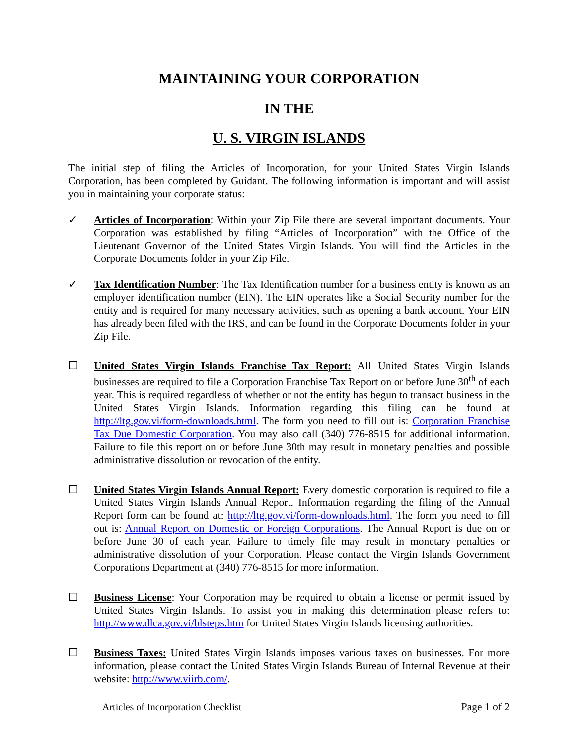MAINTAINING YOUR CORPORATION
IN THE
U. S. VIRGIN ISLANDS
The initial step of filing the Articles of Incorporation, for your United States Virgin Islands Corporation, has been completed by Guidant. The following information is important and will assist you in maintaining your corporate status:
✓ Articles of Incorporation: Within your Zip File there are several important documents. Your Corporation was established by filing “Articles of Incorporation” with the Office of the Lieutenant Governor of the United States Virgin Islands. You will find the Articles in the Corporate Documents folder in your Zip File.
✓ Tax Identification Number: The Tax Identification number for a business entity is known as an employer identification number (EIN). The EIN operates like a Social Security number for the entity and is required for many necessary activities, such as opening a bank account. Your EIN has already been filed with the IRS, and can be found in the Corporate Documents folder in your Zip File.
☐ United States Virgin Islands Franchise Tax Report: All United States Virgin Islands businesses are required to file a Corporation Franchise Tax Report on or before June 30<sup>th</sup> of each year. This is required regardless of whether or not the entity has begun to transact business in the United States Virgin Islands. Information regarding this filing can be found at http://ltg.gov.vi/form-downloads.html. The form you need to fill out is: Corporation Franchise Tax Due Domestic Corporation. You may also call (340) 776-8515 for additional information. Failure to file this report on or before June 30th may result in monetary penalties and possible administrative dissolution or revocation of the entity.
☐ United States Virgin Islands Annual Report: Every domestic corporation is required to file a United States Virgin Islands Annual Report. Information regarding the filing of the Annual Report form can be found at: http://ltg.gov.vi/form-downloads.html. The form you need to fill out is: Annual Report on Domestic or Foreign Corporations. The Annual Report is due on or before June 30 of each year. Failure to timely file may result in monetary penalties or administrative dissolution of your Corporation. Please contact the Virgin Islands Government Corporations Department at (340) 776-8515 for more information.
☐ Business License: Your Corporation may be required to obtain a license or permit issued by United States Virgin Islands. To assist you in making this determination please refers to: http://www.dlca.gov.vi/blsteps.htm for United States Virgin Islands licensing authorities.
☐ Business Taxes: United States Virgin Islands imposes various taxes on businesses. For more information, please contact the United States Virgin Islands Bureau of Internal Revenue at their website: http://www.viirb.com/.
Articles of Incorporation Checklist Page 1 of 2